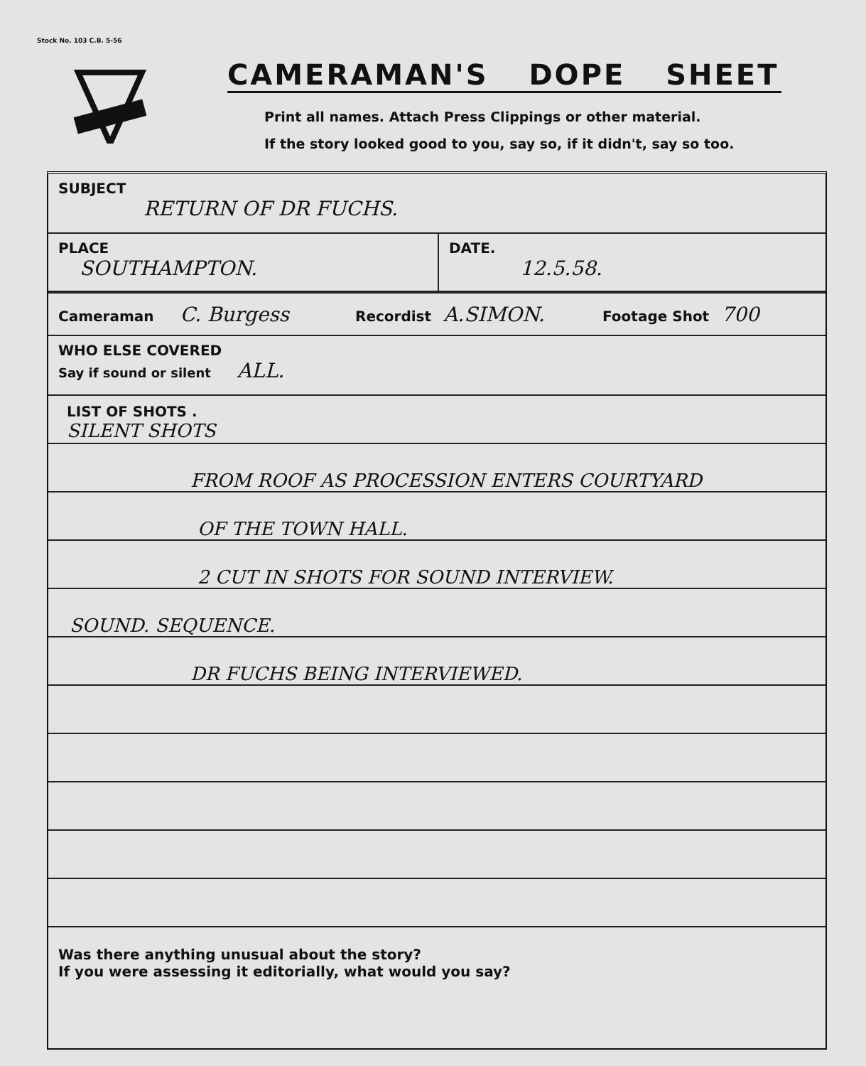Stock No. 103 C.B. 5-56
CAMERAMAN'S DOPE SHEET
Print all names. Attach Press Clippings or other material.
If the story looked good to you, say so, if it didn't, say so too.
SUBJECT
RETURN OF DR FUCHS.
PLACE
SOUTHAMPTON.
DATE.
12.5.58.
Cameraman C. Burgess
Recordist A.SIMON.
Footage Shot 700
WHO ELSE COVERED
Say if sound or silent ALL.
LIST OF SHOTS .
SILENT SHOTS
FROM ROOF AS PROCESSION ENTERS COURTYARD
OF THE TOWN HALL.
2 CUT IN SHOTS FOR SOUND INTERVIEW.
SOUND. SEQUENCE.
DR FUCHS BEING INTERVIEWED.
Was there anything unusual about the story?
If you were assessing it editorially, what would you say?